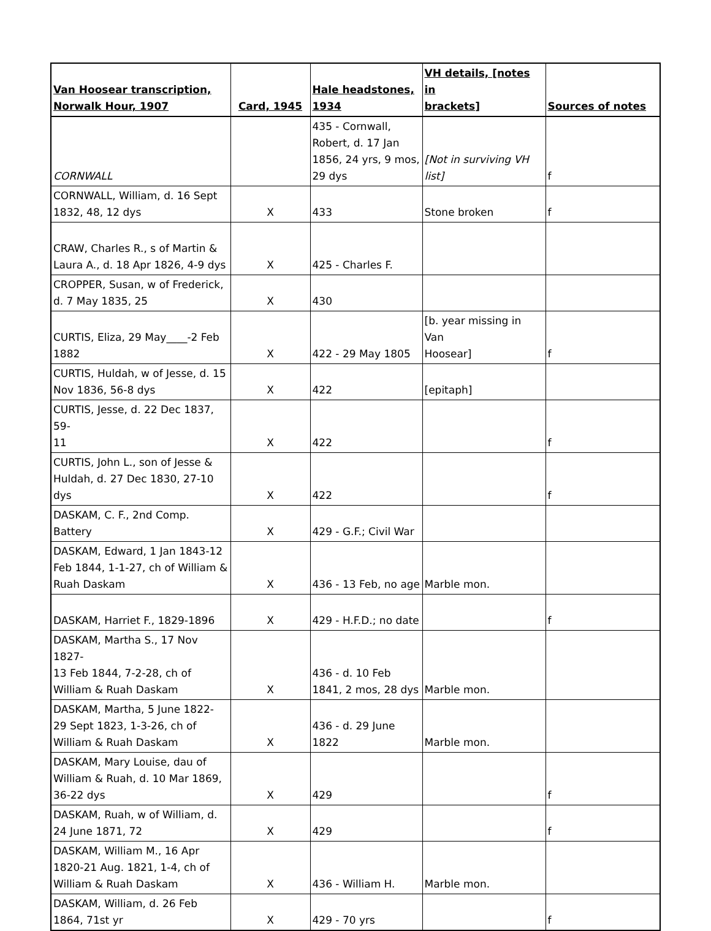| Van Hoosear transcription, Norwalk Hour, 1907 | Card, 1945 | Hale headstones, 1934 | VH details, [notes in brackets] | Sources of notes |
| --- | --- | --- | --- | --- |
| CORNWALL | | 435 - Cornwall, Robert, d. 17 Jan 1856, 24 yrs, 9 mos, 29 dys | [Not in surviving VH list] | f |
| CORNWALL, William, d. 16 Sept 1832, 48, 12 dys | X | 433 | Stone broken | f |
| CRAW, Charles R., s of Martin & Laura A., d. 18 Apr 1826, 4-9 dys | X | 425 - Charles F. | | |
| CROPPER, Susan, w of Frederick, d. 7 May 1835, 25 | X | 430 | | |
| CURTIS, Eliza, 29 May____-2 Feb 1882 | X | 422 - 29 May 1805 | [b. year missing in Van Hoosear] | f |
| CURTIS, Huldah, w of Jesse, d. 15 Nov 1836, 56-8 dys | X | 422 | [epitaph] | |
| CURTIS, Jesse, d. 22 Dec 1837, 59- 11 | X | 422 | | f |
| CURTIS, John L., son of Jesse & Huldah, d. 27 Dec 1830, 27-10 dys | X | 422 | | f |
| DASKAM, C. F., 2nd Comp. Battery | X | 429 - G.F.; Civil War | | |
| DASKAM, Edward, 1 Jan 1843-12 Feb 1844, 1-1-27, ch of William & Ruah Daskam | X | 436 - 13 Feb, no age | Marble mon. | |
| DASKAM, Harriet F., 1829-1896 | X | 429 - H.F.D.; no date | | f |
| DASKAM, Martha S., 17 Nov 1827- 13 Feb 1844, 7-2-28, ch of William & Ruah Daskam | X | 436 - d. 10 Feb 1841, 2 mos, 28 dys | Marble mon. | |
| DASKAM, Martha, 5 June 1822- 29 Sept 1823, 1-3-26, ch of William & Ruah Daskam | X | 436 - d. 29 June 1822 | Marble mon. | |
| DASKAM, Mary Louise, dau of William & Ruah, d. 10 Mar 1869, 36-22 dys | X | 429 | | f |
| DASKAM, Ruah, w of William, d. 24 June 1871, 72 | X | 429 | | f |
| DASKAM, William M., 16 Apr 1820-21 Aug. 1821, 1-4, ch of William & Ruah Daskam | X | 436 - William H. | Marble mon. | |
| DASKAM, William, d. 26 Feb 1864, 71st yr | X | 429 - 70 yrs | | f |